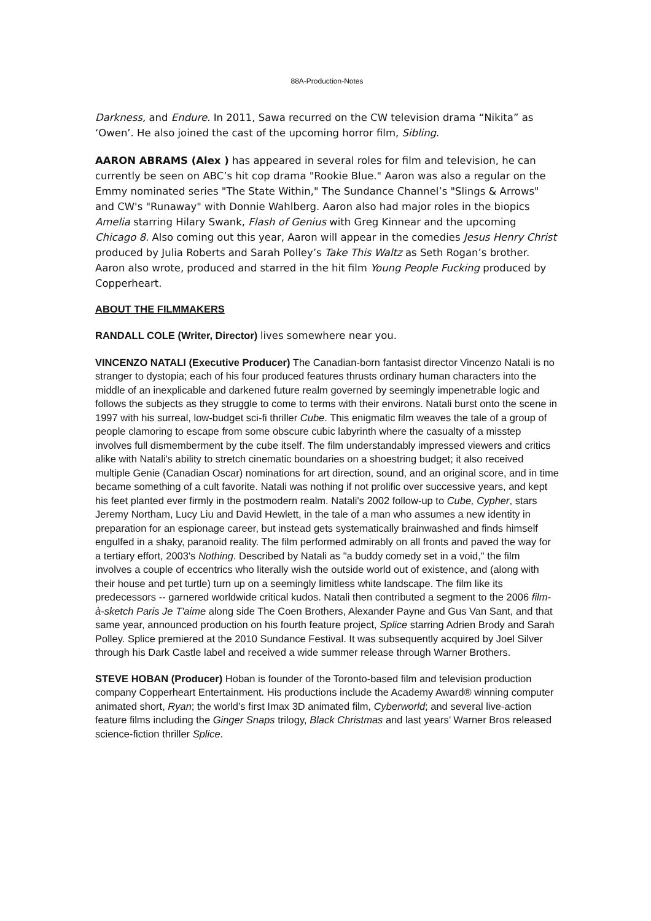88A-Production-Notes
Darkness, and Endure. In 2011, Sawa recurred on the CW television drama “Nikita” as ‘Owen’. He also joined the cast of the upcoming horror film, Sibling.
AARON ABRAMS (Alex ) has appeared in several roles for film and television, he can currently be seen on ABC’s hit cop drama "Rookie Blue." Aaron was also a regular on the Emmy nominated series "The State Within," The Sundance Channel’s "Slings & Arrows" and CW's "Runaway" with Donnie Wahlberg. Aaron also had major roles in the biopics Amelia starring Hilary Swank, Flash of Genius with Greg Kinnear and the upcoming Chicago 8. Also coming out this year, Aaron will appear in the comedies Jesus Henry Christ produced by Julia Roberts and Sarah Polley’s Take This Waltz as Seth Rogan’s brother. Aaron also wrote, produced and starred in the hit film Young People Fucking produced by Copperheart.
ABOUT THE FILMMAKERS
RANDALL COLE (Writer, Director) lives somewhere near you.
VINCENZO NATALI (Executive Producer) The Canadian-born fantasist director Vincenzo Natali is no stranger to dystopia; each of his four produced features thrusts ordinary human characters into the middle of an inexplicable and darkened future realm governed by seemingly impenetrable logic and follows the subjects as they struggle to come to terms with their environs. Natali burst onto the scene in 1997 with his surreal, low-budget sci-fi thriller Cube. This enigmatic film weaves the tale of a group of people clamoring to escape from some obscure cubic labyrinth where the casualty of a misstep involves full dismemberment by the cube itself. The film understandably impressed viewers and critics alike with Natali's ability to stretch cinematic boundaries on a shoestring budget; it also received multiple Genie (Canadian Oscar) nominations for art direction, sound, and an original score, and in time became something of a cult favorite. Natali was nothing if not prolific over successive years, and kept his feet planted ever firmly in the postmodern realm. Natali's 2002 follow-up to Cube, Cypher, stars Jeremy Northam, Lucy Liu and David Hewlett, in the tale of a man who assumes a new identity in preparation for an espionage career, but instead gets systematically brainwashed and finds himself engulfed in a shaky, paranoid reality. The film performed admirably on all fronts and paved the way for a tertiary effort, 2003's Nothing. Described by Natali as "a buddy comedy set in a void," the film involves a couple of eccentrics who literally wish the outside world out of existence, and (along with their house and pet turtle) turn up on a seemingly limitless white landscape. The film like its predecessors -- garnered worldwide critical kudos. Natali then contributed a segment to the 2006 film-à-sketch Paris Je T'aime along side The Coen Brothers, Alexander Payne and Gus Van Sant, and that same year, announced production on his fourth feature project, Splice starring Adrien Brody and Sarah Polley. Splice premiered at the 2010 Sundance Festival. It was subsequently acquired by Joel Silver through his Dark Castle label and received a wide summer release through Warner Brothers.
STEVE HOBAN (Producer) Hoban is founder of the Toronto-based film and television production company Copperheart Entertainment. His productions include the Academy Award® winning computer animated short, Ryan; the world’s first Imax 3D animated film, Cyberworld; and several live-action feature films including the Ginger Snaps trilogy, Black Christmas and last years’ Warner Bros released science-fiction thriller Splice.